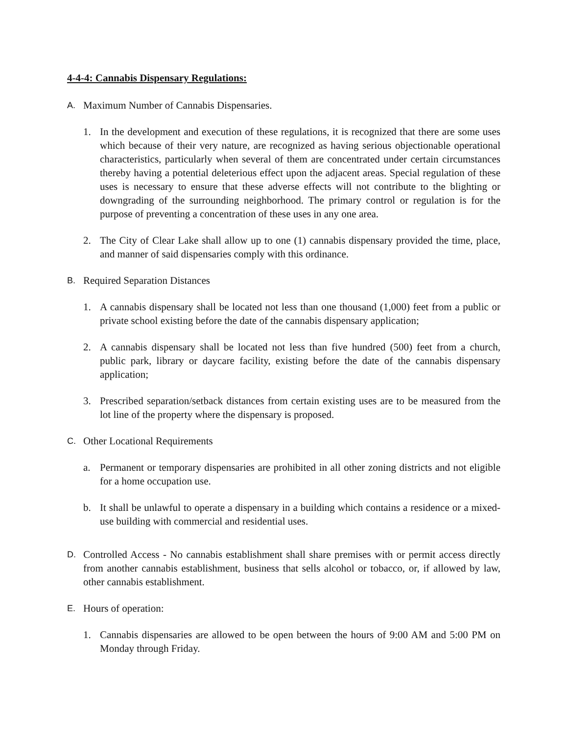4-4-4: Cannabis Dispensary Regulations:
A.
Maximum Number of Cannabis Dispensaries.
1. In the development and execution of these regulations, it is recognized that there are some uses which because of their very nature, are recognized as having serious objectionable operational characteristics, particularly when several of them are concentrated under certain circumstances thereby having a potential deleterious effect upon the adjacent areas. Special regulation of these uses is necessary to ensure that these adverse effects will not contribute to the blighting or downgrading of the surrounding neighborhood. The primary control or regulation is for the purpose of preventing a concentration of these uses in any one area.
2. The City of Clear Lake shall allow up to one (1) cannabis dispensary provided the time, place, and manner of said dispensaries comply with this ordinance.
B.
Required Separation Distances
1. A cannabis dispensary shall be located not less than one thousand (1,000) feet from a public or private school existing before the date of the cannabis dispensary application;
2. A cannabis dispensary shall be located not less than five hundred (500) feet from a church, public park, library or daycare facility, existing before the date of the cannabis dispensary application;
3. Prescribed separation/setback distances from certain existing uses are to be measured from the lot line of the property where the dispensary is proposed.
C.
Other Locational Requirements
a. Permanent or temporary dispensaries are prohibited in all other zoning districts and not eligible for a home occupation use.
b. It shall be unlawful to operate a dispensary in a building which contains a residence or a mixed-use building with commercial and residential uses.
D.
Controlled Access - No cannabis establishment shall share premises with or permit access directly from another cannabis establishment, business that sells alcohol or tobacco, or, if allowed by law, other cannabis establishment.
E.
Hours of operation:
1. Cannabis dispensaries are allowed to be open between the hours of 9:00 AM and 5:00 PM on Monday through Friday.